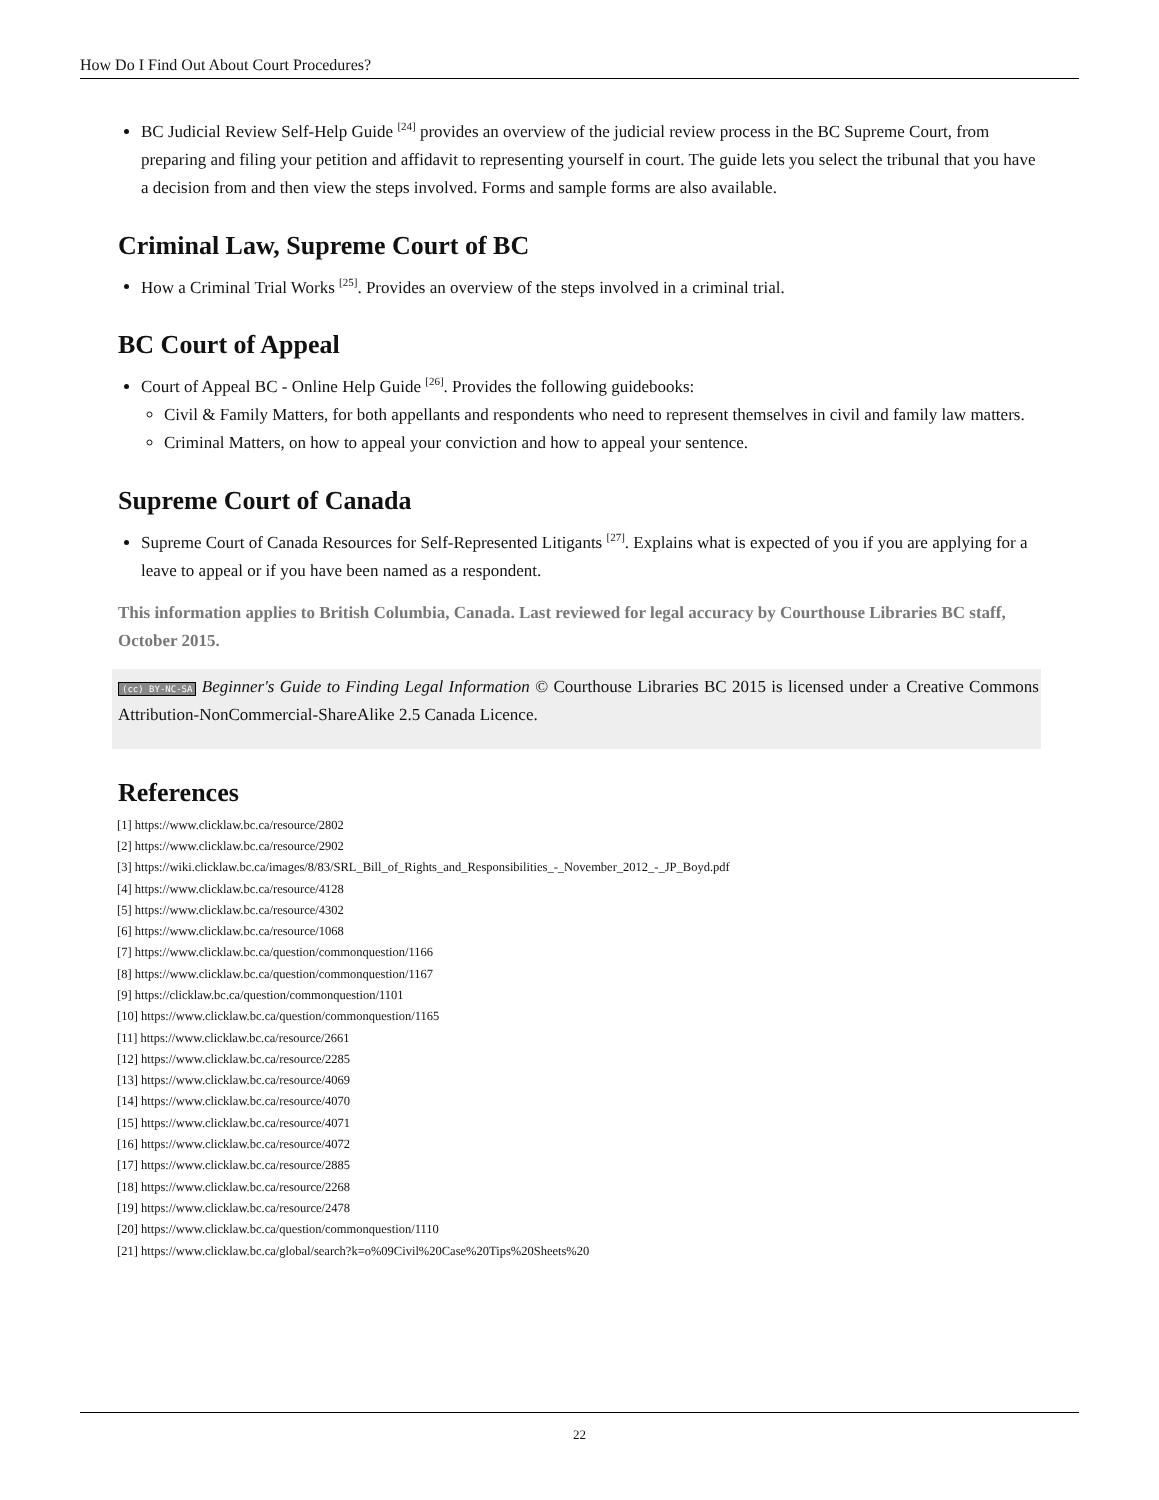How Do I Find Out About Court Procedures?
BC Judicial Review Self-Help Guide <sup>[24]</sup> provides an overview of the judicial review process in the BC Supreme Court, from preparing and filing your petition and affidavit to representing yourself in court. The guide lets you select the tribunal that you have a decision from and then view the steps involved. Forms and sample forms are also available.
Criminal Law, Supreme Court of BC
How a Criminal Trial Works <sup>[25]</sup>. Provides an overview of the steps involved in a criminal trial.
BC Court of Appeal
Court of Appeal BC - Online Help Guide <sup>[26]</sup>. Provides the following guidebooks:
Civil & Family Matters, for both appellants and respondents who need to represent themselves in civil and family law matters.
Criminal Matters, on how to appeal your conviction and how to appeal your sentence.
Supreme Court of Canada
Supreme Court of Canada Resources for Self-Represented Litigants <sup>[27]</sup>. Explains what is expected of you if you are applying for a leave to appeal or if you have been named as a respondent.
This information applies to British Columbia, Canada. Last reviewed for legal accuracy by Courthouse Libraries BC staff, October 2015.
(cc) BY-NC-SA Beginner's Guide to Finding Legal Information © Courthouse Libraries BC 2015 is licensed under a Creative Commons Attribution-NonCommercial-ShareAlike 2.5 Canada Licence.
References
[1] https://www.clicklaw.bc.ca/resource/2802
[2] https://www.clicklaw.bc.ca/resource/2902
[3] https://wiki.clicklaw.bc.ca/images/8/83/SRL_Bill_of_Rights_and_Responsibilities_-_November_2012_-_JP_Boyd.pdf
[4] https://www.clicklaw.bc.ca/resource/4128
[5] https://www.clicklaw.bc.ca/resource/4302
[6] https://www.clicklaw.bc.ca/resource/1068
[7] https://www.clicklaw.bc.ca/question/commonquestion/1166
[8] https://www.clicklaw.bc.ca/question/commonquestion/1167
[9] https://clicklaw.bc.ca/question/commonquestion/1101
[10] https://www.clicklaw.bc.ca/question/commonquestion/1165
[11] https://www.clicklaw.bc.ca/resource/2661
[12] https://www.clicklaw.bc.ca/resource/2285
[13] https://www.clicklaw.bc.ca/resource/4069
[14] https://www.clicklaw.bc.ca/resource/4070
[15] https://www.clicklaw.bc.ca/resource/4071
[16] https://www.clicklaw.bc.ca/resource/4072
[17] https://www.clicklaw.bc.ca/resource/2885
[18] https://www.clicklaw.bc.ca/resource/2268
[19] https://www.clicklaw.bc.ca/resource/2478
[20] https://www.clicklaw.bc.ca/question/commonquestion/1110
[21] https://www.clicklaw.bc.ca/global/search?k=o%09Civil%20Case%20Tips%20Sheets%20
22